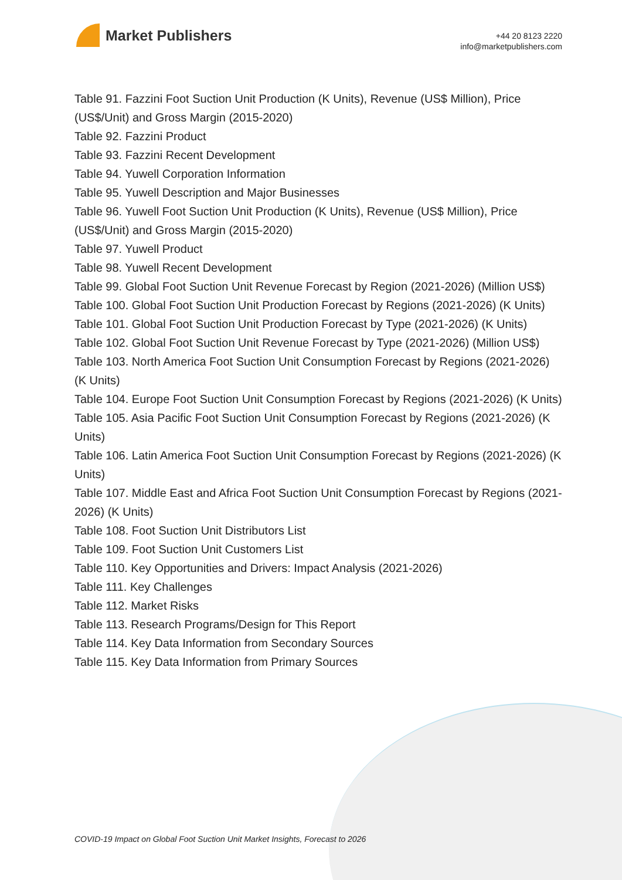Market Publishers
+44 20 8123 2220
info@marketpublishers.com
Table 91. Fazzini Foot Suction Unit Production (K Units), Revenue (US$ Million), Price (US$/Unit) and Gross Margin (2015-2020)
Table 92. Fazzini Product
Table 93. Fazzini Recent Development
Table 94. Yuwell Corporation Information
Table 95. Yuwell Description and Major Businesses
Table 96. Yuwell Foot Suction Unit Production (K Units), Revenue (US$ Million), Price (US$/Unit) and Gross Margin (2015-2020)
Table 97. Yuwell Product
Table 98. Yuwell Recent Development
Table 99. Global Foot Suction Unit Revenue Forecast by Region (2021-2026) (Million US$)
Table 100. Global Foot Suction Unit Production Forecast by Regions (2021-2026) (K Units)
Table 101. Global Foot Suction Unit Production Forecast by Type (2021-2026) (K Units)
Table 102. Global Foot Suction Unit Revenue Forecast by Type (2021-2026) (Million US$)
Table 103. North America Foot Suction Unit Consumption Forecast by Regions (2021-2026) (K Units)
Table 104. Europe Foot Suction Unit Consumption Forecast by Regions (2021-2026) (K Units)
Table 105. Asia Pacific Foot Suction Unit Consumption Forecast by Regions (2021-2026) (K Units)
Table 106. Latin America Foot Suction Unit Consumption Forecast by Regions (2021-2026) (K Units)
Table 107. Middle East and Africa Foot Suction Unit Consumption Forecast by Regions (2021-2026) (K Units)
Table 108. Foot Suction Unit Distributors List
Table 109. Foot Suction Unit Customers List
Table 110. Key Opportunities and Drivers: Impact Analysis (2021-2026)
Table 111. Key Challenges
Table 112. Market Risks
Table 113. Research Programs/Design for This Report
Table 114. Key Data Information from Secondary Sources
Table 115. Key Data Information from Primary Sources
COVID-19 Impact on Global Foot Suction Unit Market Insights, Forecast to 2026